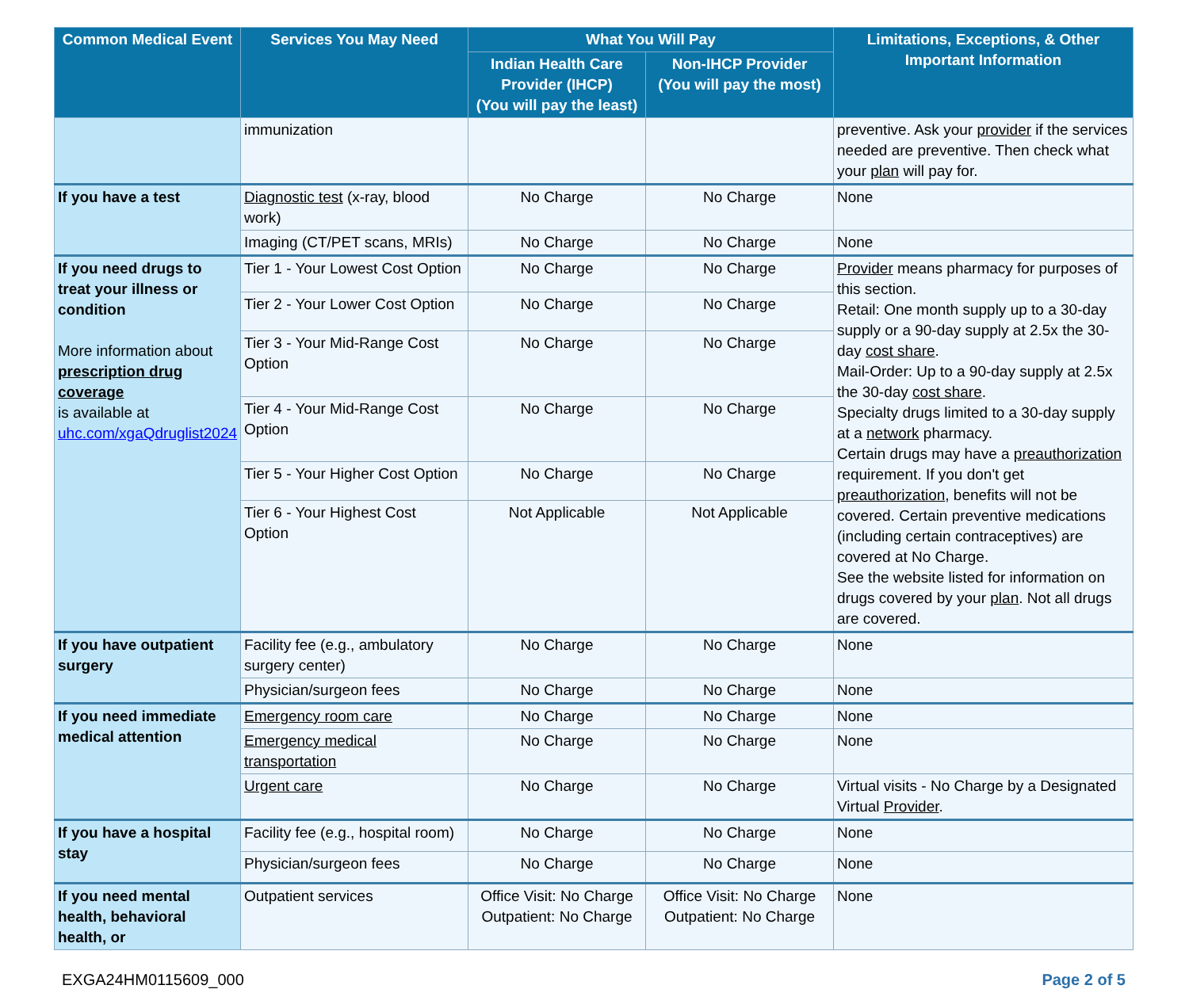| Common Medical Event | Services You May Need | What You Will Pay | | Limitations, Exceptions, & Other Important Information |
| --- | --- | --- | --- | --- |
| | | Indian Health Care Provider (IHCP) (You will pay the least) | Non-IHCP Provider (You will pay the most) | |
| | immunization | | | preventive. Ask your provider if the services needed are preventive. Then check what your plan will pay for. |
| If you have a test | Diagnostic test (x-ray, blood work) | No Charge | No Charge | None |
| | Imaging (CT/PET scans, MRIs) | No Charge | No Charge | None |
| If you need drugs to treat your illness or condition More information about prescription drug coverage is available at uhc.com/xgaQdruglist2024 | Tier 1 - Your Lowest Cost Option | No Charge | No Charge | Provider means pharmacy for purposes of this section. Retail: One month supply up to a 30-day supply or a 90-day supply at 2.5x the 30-day cost share . Mail-Order: Up to a 90-day supply at 2.5x the 30-day cost share . Specialty drugs limited to a 30-day supply at a network pharmacy. Certain drugs may have a preauthorization requirement. If you don't get preauthorization , benefits will not be covered. Certain preventive medications (including certain contraceptives) are covered at No Charge. See the website listed for information on drugs covered by your plan . Not all drugs are covered. |
| | Tier 2 - Your Lower Cost Option | No Charge | No Charge | |
| | Tier 3 - Your Mid-Range Cost Option | No Charge | No Charge | |
| | Tier 4 - Your Mid-Range Cost Option | No Charge | No Charge | |
| | Tier 5 - Your Higher Cost Option | No Charge | No Charge | |
| | Tier 6 - Your Highest Cost Option | Not Applicable | Not Applicable | |
| If you have outpatient surgery | Facility fee (e.g., ambulatory surgery center) | No Charge | No Charge | None |
| | Physician/surgeon fees | No Charge | No Charge | None |
| If you need immediate medical attention | Emergency room care | No Charge | No Charge | None |
| | Emergency medical transportation | No Charge | No Charge | None |
| | Urgent care | No Charge | No Charge | Virtual visits - No Charge by a Designated Virtual Provider . |
| If you have a hospital stay | Facility fee (e.g., hospital room) | No Charge | No Charge | None |
| | Physician/surgeon fees | No Charge | No Charge | None |
| If you need mental health, behavioral health, or | Outpatient services | Office Visit: No Charge Outpatient: No Charge | Office Visit: No Charge Outpatient: No Charge | None |
EXGA24HM0115609_000 Page 2 of 5